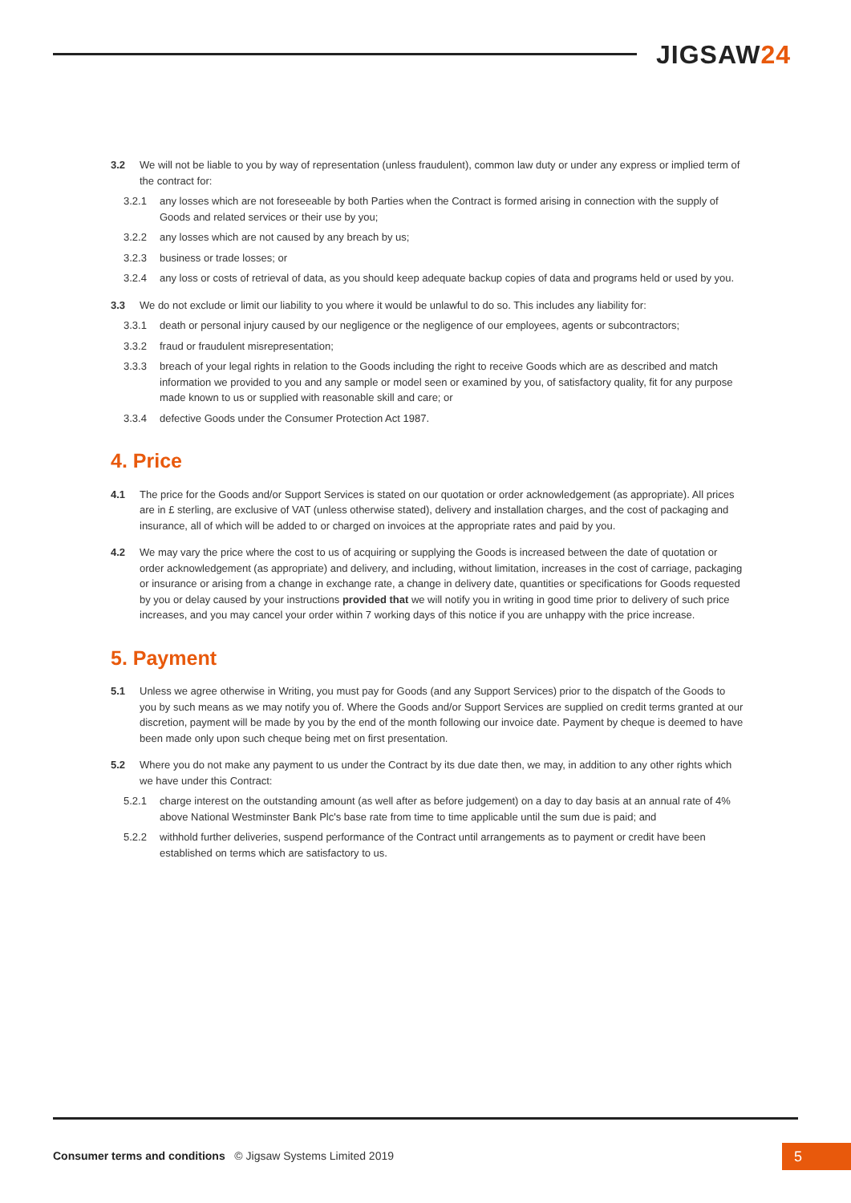JIGSAW24
3.2 We will not be liable to you by way of representation (unless fraudulent), common law duty or under any express or implied term of the contract for:
3.2.1 any losses which are not foreseeable by both Parties when the Contract is formed arising in connection with the supply of Goods and related services or their use by you;
3.2.2 any losses which are not caused by any breach by us;
3.2.3 business or trade losses; or
3.2.4 any loss or costs of retrieval of data, as you should keep adequate backup copies of data and programs held or used by you.
3.3 We do not exclude or limit our liability to you where it would be unlawful to do so. This includes any liability for:
3.3.1 death or personal injury caused by our negligence or the negligence of our employees, agents or subcontractors;
3.3.2 fraud or fraudulent misrepresentation;
3.3.3 breach of your legal rights in relation to the Goods including the right to receive Goods which are as described and match information we provided to you and any sample or model seen or examined by you, of satisfactory quality, fit for any purpose made known to us or supplied with reasonable skill and care; or
3.3.4 defective Goods under the Consumer Protection Act 1987.
4. Price
4.1 The price for the Goods and/or Support Services is stated on our quotation or order acknowledgement (as appropriate). All prices are in £ sterling, are exclusive of VAT (unless otherwise stated), delivery and installation charges, and the cost of packaging and insurance, all of which will be added to or charged on invoices at the appropriate rates and paid by you.
4.2 We may vary the price where the cost to us of acquiring or supplying the Goods is increased between the date of quotation or order acknowledgement (as appropriate) and delivery, and including, without limitation, increases in the cost of carriage, packaging or insurance or arising from a change in exchange rate, a change in delivery date, quantities or specifications for Goods requested by you or delay caused by your instructions provided that we will notify you in writing in good time prior to delivery of such price increases, and you may cancel your order within 7 working days of this notice if you are unhappy with the price increase.
5. Payment
5.1 Unless we agree otherwise in Writing, you must pay for Goods (and any Support Services) prior to the dispatch of the Goods to you by such means as we may notify you of. Where the Goods and/or Support Services are supplied on credit terms granted at our discretion, payment will be made by you by the end of the month following our invoice date. Payment by cheque is deemed to have been made only upon such cheque being met on first presentation.
5.2 Where you do not make any payment to us under the Contract by its due date then, we may, in addition to any other rights which we have under this Contract:
5.2.1 charge interest on the outstanding amount (as well after as before judgement) on a day to day basis at an annual rate of 4% above National Westminster Bank Plc's base rate from time to time applicable until the sum due is paid; and
5.2.2 withhold further deliveries, suspend performance of the Contract until arrangements as to payment or credit have been established on terms which are satisfactory to us.
Consumer terms and conditions © Jigsaw Systems Limited 2019
5